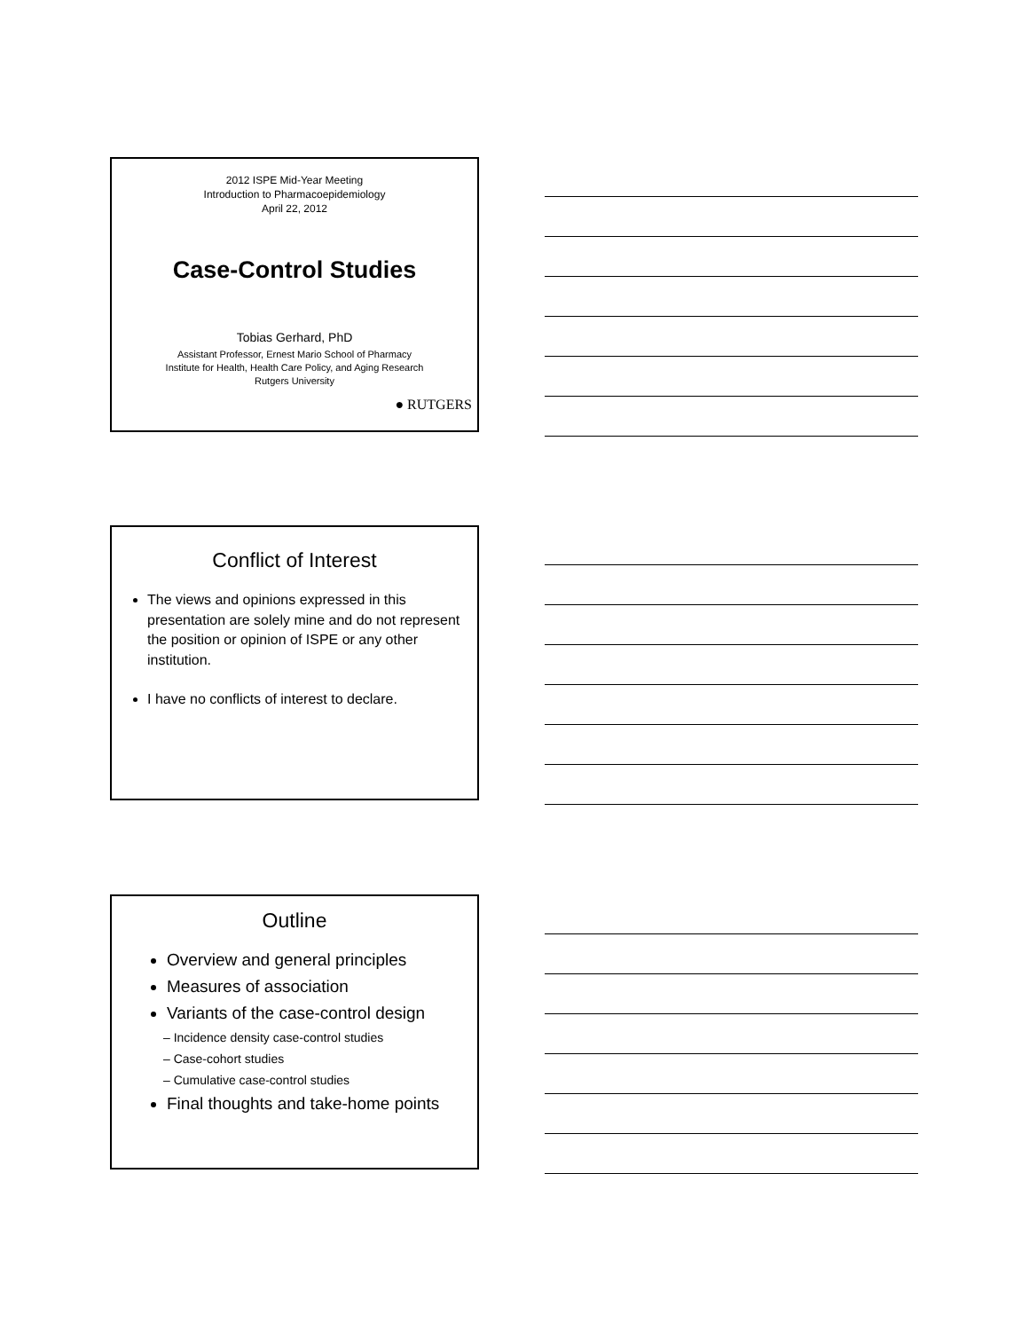2012 ISPE Mid-Year Meeting
Introduction to Pharmacoepidemiology
April 22, 2012
Case-Control Studies
Tobias Gerhard, PhD
Assistant Professor, Ernest Mario School of Pharmacy
Institute for Health, Health Care Policy, and Aging Research
Rutgers University
● RUTGERS
Conflict of Interest
The views and opinions expressed in this presentation are solely mine and do not represent the position or opinion of ISPE or any other institution.
I have no conflicts of interest to declare.
Outline
Overview and general principles
Measures of association
Variants of the case-control design
– Incidence density case-control studies
– Case-cohort studies
– Cumulative case-control studies
Final thoughts and take-home points